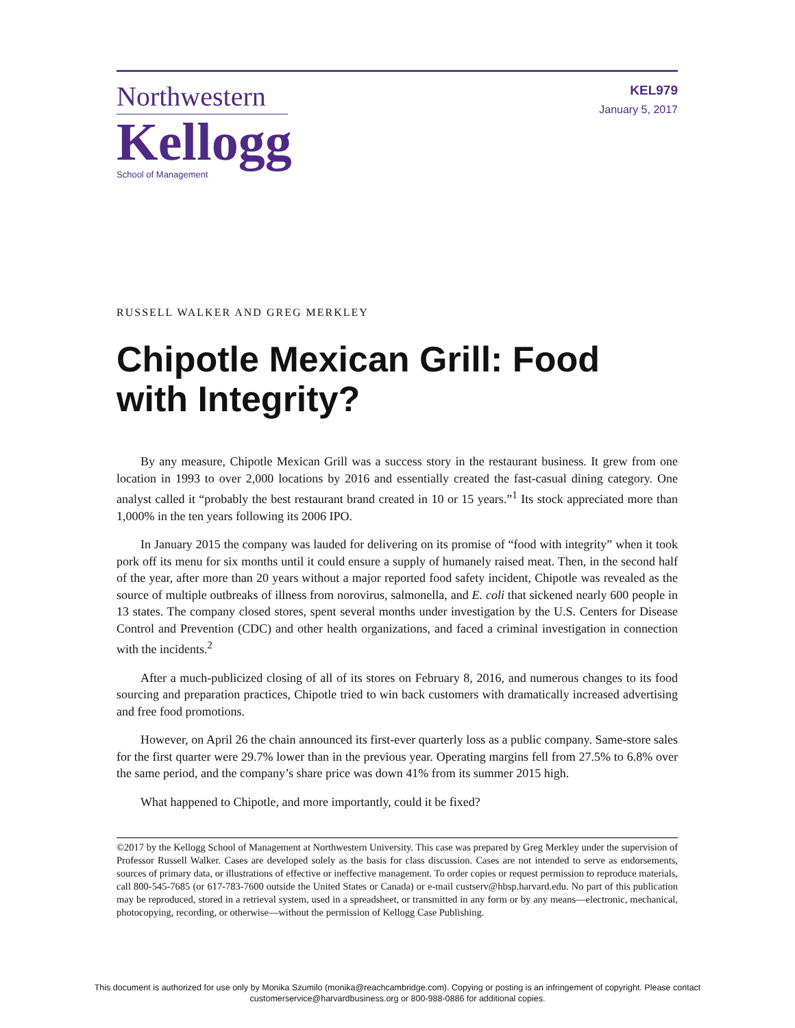Northwestern
Kellogg
School of Management
KEL979
January 5, 2017
RUSSELL WALKER AND GREG MERKLEY
Chipotle Mexican Grill: Food with Integrity?
By any measure, Chipotle Mexican Grill was a success story in the restaurant business. It grew from one location in 1993 to over 2,000 locations by 2016 and essentially created the fast-casual dining category. One analyst called it “probably the best restaurant brand created in 10 or 15 years.”<sup>1</sup> Its stock appreciated more than 1,000% in the ten years following its 2006 IPO.
In January 2015 the company was lauded for delivering on its promise of “food with integrity” when it took pork off its menu for six months until it could ensure a supply of humanely raised meat. Then, in the second half of the year, after more than 20 years without a major reported food safety incident, Chipotle was revealed as the source of multiple outbreaks of illness from norovirus, salmonella, and E. coli that sickened nearly 600 people in 13 states. The company closed stores, spent several months under investigation by the U.S. Centers for Disease Control and Prevention (CDC) and other health organizations, and faced a criminal investigation in connection with the incidents.<sup>2</sup>
After a much-publicized closing of all of its stores on February 8, 2016, and numerous changes to its food sourcing and preparation practices, Chipotle tried to win back customers with dramatically increased advertising and free food promotions.
However, on April 26 the chain announced its first-ever quarterly loss as a public company. Same-store sales for the first quarter were 29.7% lower than in the previous year. Operating margins fell from 27.5% to 6.8% over the same period, and the company’s share price was down 41% from its summer 2015 high.
What happened to Chipotle, and more importantly, could it be fixed?
©2017 by the Kellogg School of Management at Northwestern University. This case was prepared by Greg Merkley under the supervision of Professor Russell Walker. Cases are developed solely as the basis for class discussion. Cases are not intended to serve as endorsements, sources of primary data, or illustrations of effective or ineffective management. To order copies or request permission to reproduce materials, call 800-545-7685 (or 617-783-7600 outside the United States or Canada) or e-mail custserv@hbsp.harvard.edu. No part of this publication may be reproduced, stored in a retrieval system, used in a spreadsheet, or transmitted in any form or by any means—electronic, mechanical, photocopying, recording, or otherwise—without the permission of Kellogg Case Publishing.
This document is authorized for use only by Monika Szumilo (monika@reachcambridge.com). Copying or posting is an infringement of copyright. Please contact
customerservice@harvardbusiness.org or 800-988-0886 for additional copies.